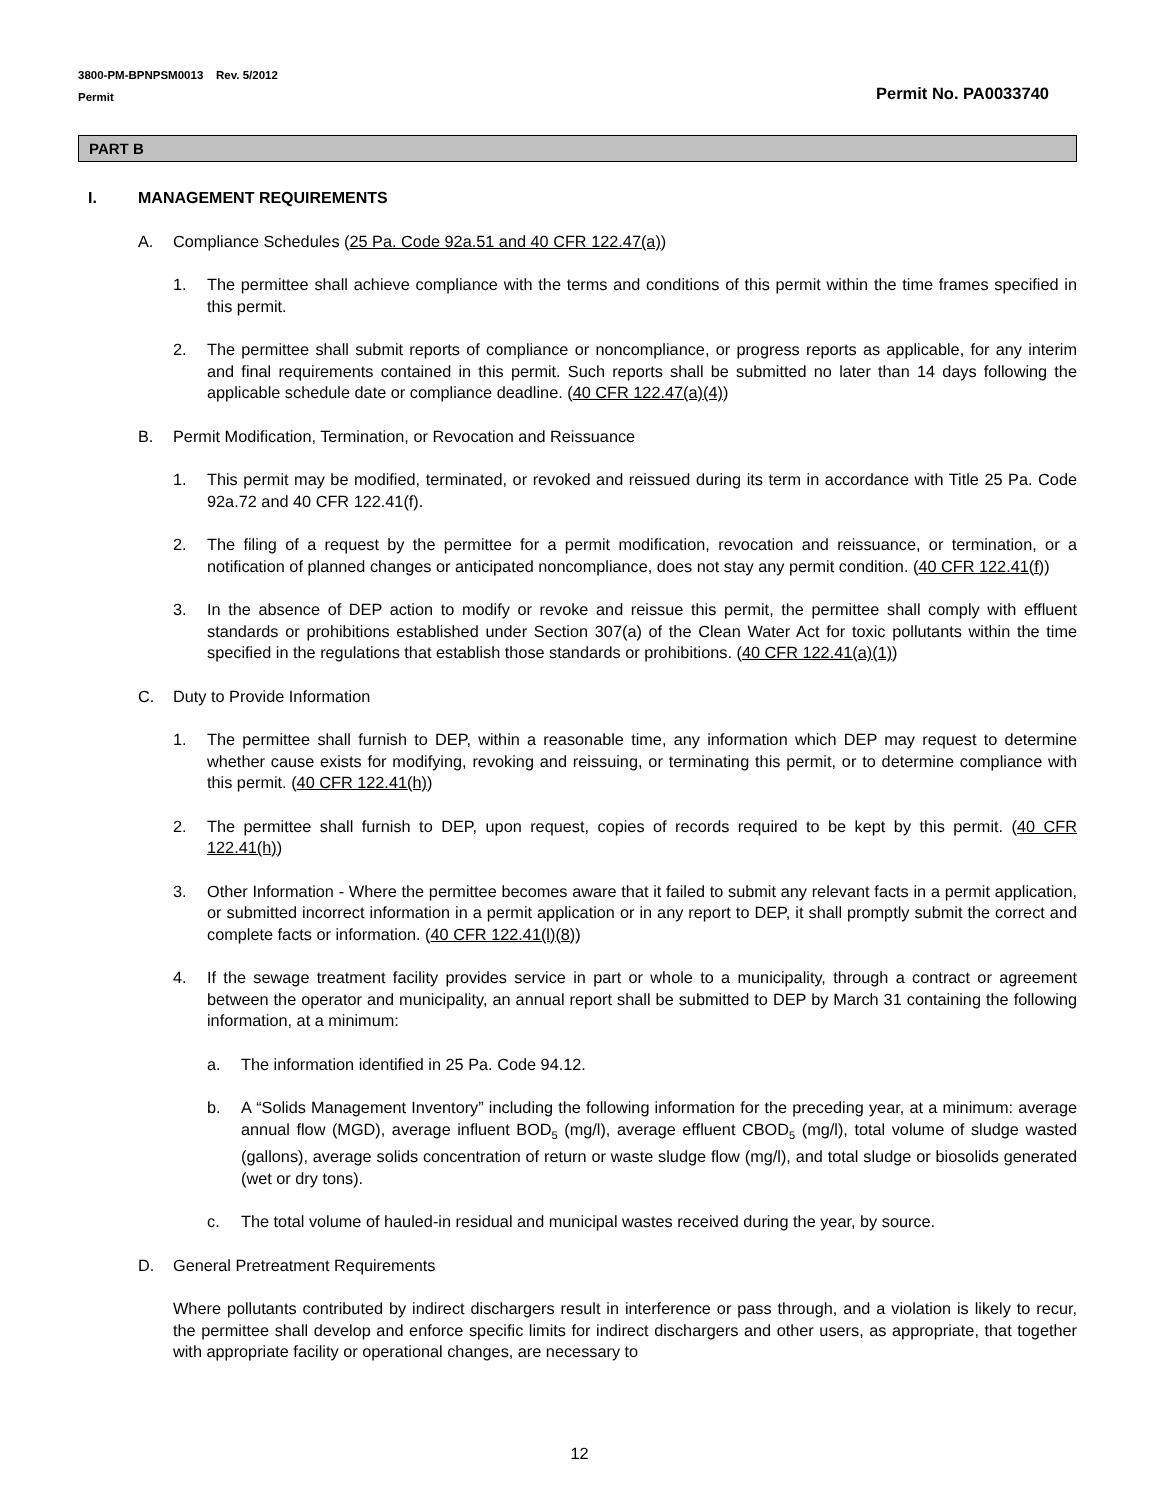3800-PM-BPNPSM0013 Rev. 5/2012
Permit
Permit No. PA0033740
PART B
I. MANAGEMENT REQUIREMENTS
A. Compliance Schedules (25 Pa. Code 92a.51 and 40 CFR 122.47(a))
1. The permittee shall achieve compliance with the terms and conditions of this permit within the time frames specified in this permit.
2. The permittee shall submit reports of compliance or noncompliance, or progress reports as applicable, for any interim and final requirements contained in this permit. Such reports shall be submitted no later than 14 days following the applicable schedule date or compliance deadline. (40 CFR 122.47(a)(4))
B. Permit Modification, Termination, or Revocation and Reissuance
1. This permit may be modified, terminated, or revoked and reissued during its term in accordance with Title 25 Pa. Code 92a.72 and 40 CFR 122.41(f).
2. The filing of a request by the permittee for a permit modification, revocation and reissuance, or termination, or a notification of planned changes or anticipated noncompliance, does not stay any permit condition. (40 CFR 122.41(f))
3. In the absence of DEP action to modify or revoke and reissue this permit, the permittee shall comply with effluent standards or prohibitions established under Section 307(a) of the Clean Water Act for toxic pollutants within the time specified in the regulations that establish those standards or prohibitions. (40 CFR 122.41(a)(1))
C. Duty to Provide Information
1. The permittee shall furnish to DEP, within a reasonable time, any information which DEP may request to determine whether cause exists for modifying, revoking and reissuing, or terminating this permit, or to determine compliance with this permit. (40 CFR 122.41(h))
2. The permittee shall furnish to DEP, upon request, copies of records required to be kept by this permit. (40 CFR 122.41(h))
3. Other Information - Where the permittee becomes aware that it failed to submit any relevant facts in a permit application, or submitted incorrect information in a permit application or in any report to DEP, it shall promptly submit the correct and complete facts or information. (40 CFR 122.41(l)(8))
4. If the sewage treatment facility provides service in part or whole to a municipality, through a contract or agreement between the operator and municipality, an annual report shall be submitted to DEP by March 31 containing the following information, at a minimum:
a. The information identified in 25 Pa. Code 94.12.
b. A “Solids Management Inventory” including the following information for the preceding year, at a minimum: average annual flow (MGD), average influent BOD<sub>5</sub> (mg/l), average effluent CBOD<sub>5</sub> (mg/l), total volume of sludge wasted (gallons), average solids concentration of return or waste sludge flow (mg/l), and total sludge or biosolids generated (wet or dry tons).
c. The total volume of hauled-in residual and municipal wastes received during the year, by source.
D. General Pretreatment Requirements
Where pollutants contributed by indirect dischargers result in interference or pass through, and a violation is likely to recur, the permittee shall develop and enforce specific limits for indirect dischargers and other users, as appropriate, that together with appropriate facility or operational changes, are necessary to
12